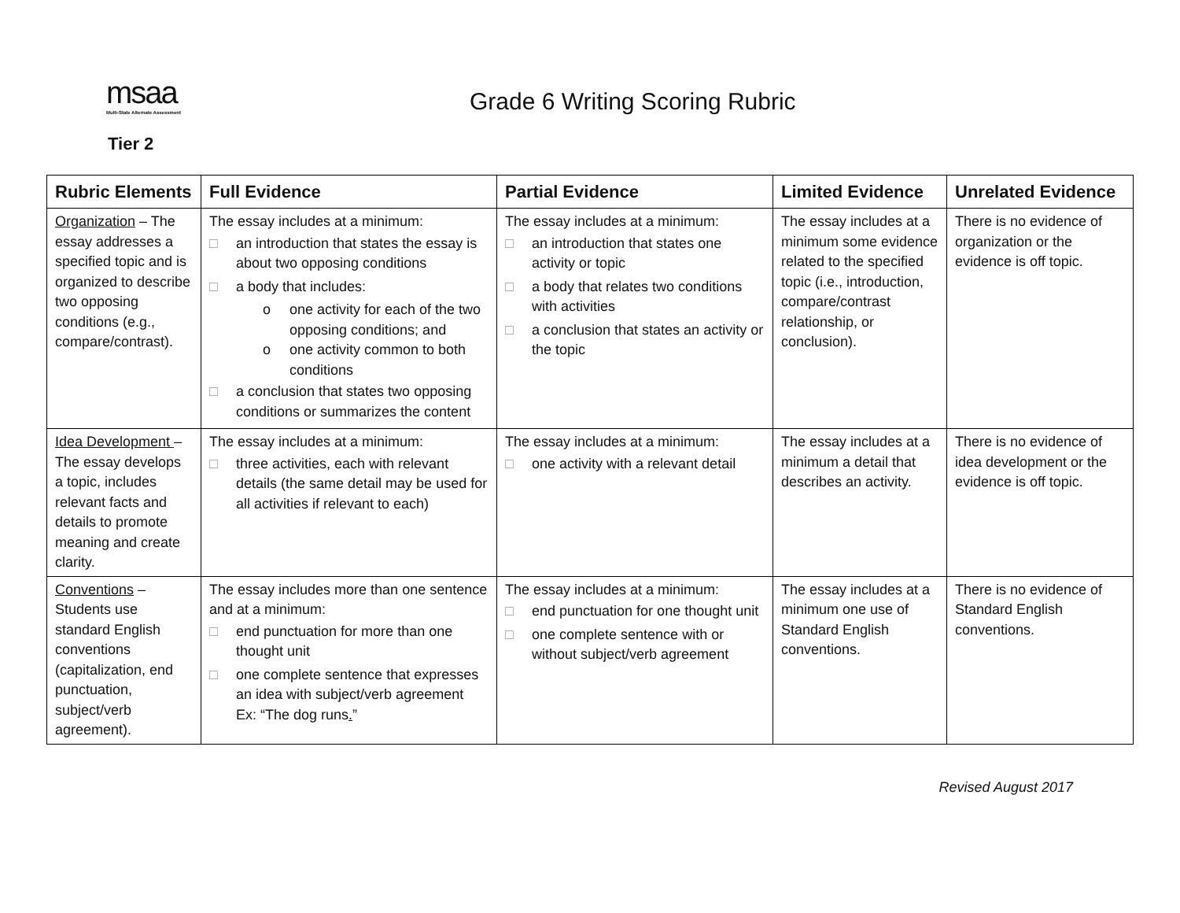msaa
Multi-State Alternate Assessment
Grade 6 Writing Scoring Rubric
Tier 2
| Rubric Elements | Full Evidence | Partial Evidence | Limited Evidence | Unrelated Evidence |
| --- | --- | --- | --- | --- |
| Organization – The essay addresses a specified topic and is organized to describe two opposing conditions (e.g., compare/contrast). | The essay includes at a minimum: □ an introduction that states the essay is about two opposing conditions □ a body that includes: o one activity for each of the two opposing conditions; and o one activity common to both conditions □ a conclusion that states two opposing conditions or summarizes the content | The essay includes at a minimum: □ an introduction that states one activity or topic □ a body that relates two conditions with activities □ a conclusion that states an activity or the topic | The essay includes at a minimum some evidence related to the specified topic (i.e., introduction, compare/contrast relationship, or conclusion). | There is no evidence of organization or the evidence is off topic. |
| Idea Development – The essay develops a topic, includes relevant facts and details to promote meaning and create clarity. | The essay includes at a minimum: □ three activities, each with relevant details (the same detail may be used for all activities if relevant to each) | The essay includes at a minimum: □ one activity with a relevant detail | The essay includes at a minimum a detail that describes an activity. | There is no evidence of idea development or the evidence is off topic. |
| Conventions – Students use standard English conventions (capitalization, end punctuation, subject/verb agreement). | The essay includes more than one sentence and at a minimum: □ end punctuation for more than one thought unit □ one complete sentence that expresses an idea with subject/verb agreement Ex: “The dog runs . ” | The essay includes at a minimum: □ end punctuation for one thought unit □ one complete sentence with or without subject/verb agreement | The essay includes at a minimum one use of Standard English conventions. | There is no evidence of Standard English conventions. |
Revised August 2017